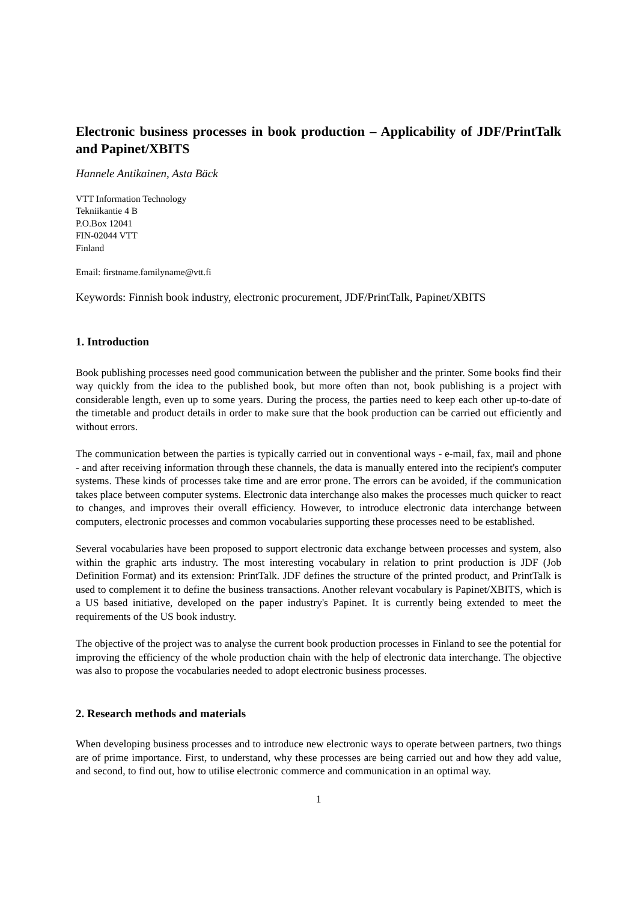Electronic business processes in book production – Applicability of JDF/PrintTalk and Papinet/XBITS
Hannele Antikainen, Asta Bäck
VTT Information Technology
Tekniikantie 4 B
P.O.Box 12041
FIN-02044 VTT
Finland
Email: firstname.familyname@vtt.fi
Keywords: Finnish book industry, electronic procurement, JDF/PrintTalk, Papinet/XBITS
1. Introduction
Book publishing processes need good communication between the publisher and the printer. Some books find their way quickly from the idea to the published book, but more often than not, book publishing is a project with considerable length, even up to some years. During the process, the parties need to keep each other up-to-date of the timetable and product details in order to make sure that the book production can be carried out efficiently and without errors.
The communication between the parties is typically carried out in conventional ways - e-mail, fax, mail and phone - and after receiving information through these channels, the data is manually entered into the recipient's computer systems. These kinds of processes take time and are error prone. The errors can be avoided, if the communication takes place between computer systems. Electronic data interchange also makes the processes much quicker to react to changes, and improves their overall efficiency. However, to introduce electronic data interchange between computers, electronic processes and common vocabularies supporting these processes need to be established.
Several vocabularies have been proposed to support electronic data exchange between processes and system, also within the graphic arts industry. The most interesting vocabulary in relation to print production is JDF (Job Definition Format) and its extension: PrintTalk. JDF defines the structure of the printed product, and PrintTalk is used to complement it to define the business transactions. Another relevant vocabulary is Papinet/XBITS, which is a US based initiative, developed on the paper industry's Papinet. It is currently being extended to meet the requirements of the US book industry.
The objective of the project was to analyse the current book production processes in Finland to see the potential for improving the efficiency of the whole production chain with the help of electronic data interchange. The objective was also to propose the vocabularies needed to adopt electronic business processes.
2. Research methods and materials
When developing business processes and to introduce new electronic ways to operate between partners, two things are of prime importance. First, to understand, why these processes are being carried out and how they add value, and second, to find out, how to utilise electronic commerce and communication in an optimal way.
1